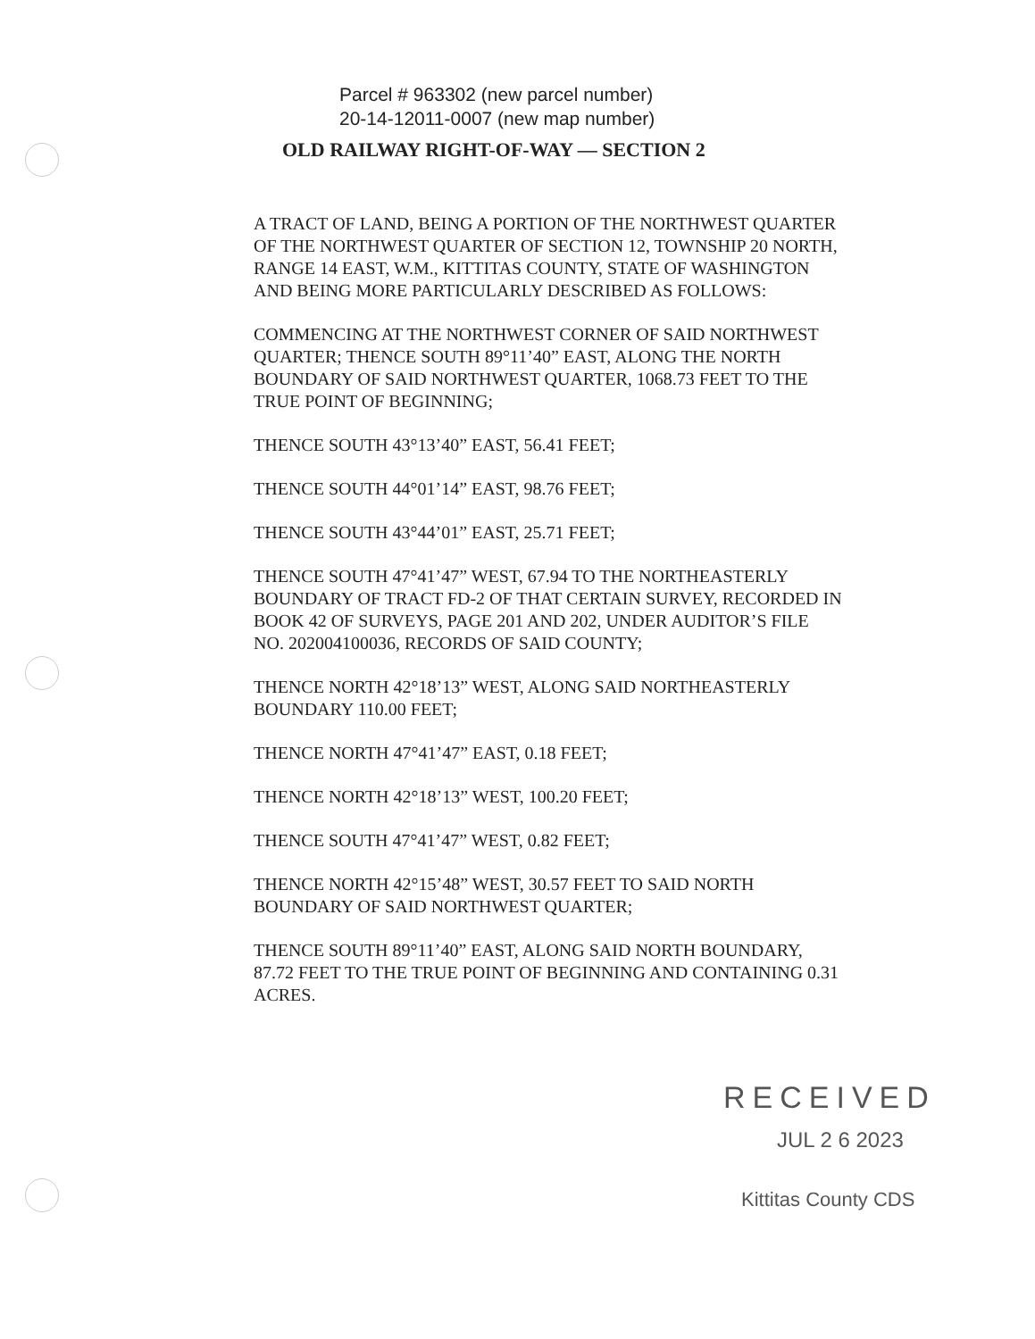Parcel # 963302 (new parcel number)
20-14-12011-0007 (new map number)
OLD RAILWAY RIGHT-OF-WAY — SECTION 2
A TRACT OF LAND, BEING A PORTION OF THE NORTHWEST QUARTER OF THE NORTHWEST QUARTER OF SECTION 12, TOWNSHIP 20 NORTH, RANGE 14 EAST, W.M., KITTITAS COUNTY, STATE OF WASHINGTON AND BEING MORE PARTICULARLY DESCRIBED AS FOLLOWS:
COMMENCING AT THE NORTHWEST CORNER OF SAID NORTHWEST QUARTER; THENCE SOUTH 89°11’40” EAST, ALONG THE NORTH BOUNDARY OF SAID NORTHWEST QUARTER, 1068.73 FEET TO THE TRUE POINT OF BEGINNING;
THENCE SOUTH 43°13’40” EAST, 56.41 FEET;
THENCE SOUTH 44°01’14” EAST, 98.76 FEET;
THENCE SOUTH 43°44’01” EAST, 25.71 FEET;
THENCE SOUTH 47°41’47” WEST, 67.94 TO THE NORTHEASTERLY BOUNDARY OF TRACT FD-2 OF THAT CERTAIN SURVEY, RECORDED IN BOOK 42 OF SURVEYS, PAGE 201 AND 202, UNDER AUDITOR’S FILE NO. 202004100036, RECORDS OF SAID COUNTY;
THENCE NORTH 42°18’13” WEST, ALONG SAID NORTHEASTERLY BOUNDARY 110.00 FEET;
THENCE NORTH 47°41’47” EAST, 0.18 FEET;
THENCE NORTH 42°18’13” WEST, 100.20 FEET;
THENCE SOUTH 47°41’47” WEST, 0.82 FEET;
THENCE NORTH 42°15’48” WEST, 30.57 FEET TO SAID NORTH BOUNDARY OF SAID NORTHWEST QUARTER;
THENCE SOUTH 89°11’40” EAST, ALONG SAID NORTH BOUNDARY, 87.72 FEET TO THE TRUE POINT OF BEGINNING AND CONTAINING 0.31 ACRES.
RECEIVED
JUL 2 6 2023
Kittitas County CDS